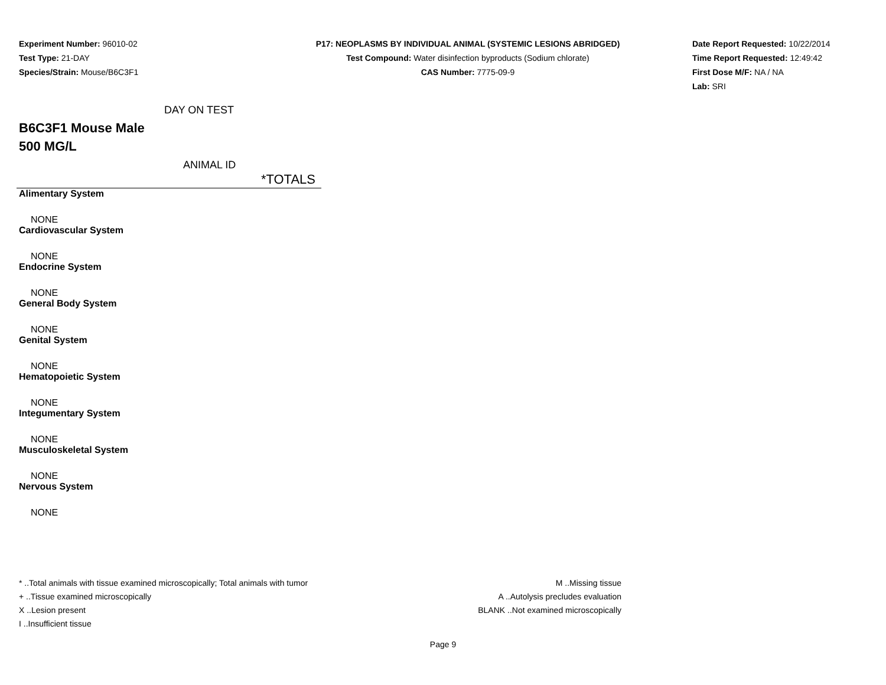Experiment Number: 96010-02
Test Type: 21-DAY
Species/Strain: Mouse/B6C3F1
P17: NEOPLASMS BY INDIVIDUAL ANIMAL (SYSTEMIC LESIONS ABRIDGED)
Test Compound: Water disinfection byproducts (Sodium chlorate)
CAS Number: 7775-09-9
Date Report Requested: 10/22/2014
Time Report Requested: 12:49:42
First Dose M/F: NA / NA
Lab: SRI
DAY ON TEST
B6C3F1 Mouse Male
500 MG/L
ANIMAL ID
| *TOTALS |
| --- |
| Alimentary System |
| NONE |
| Cardiovascular System |
| NONE |
| Endocrine System |
| NONE |
| General Body System |
| NONE |
| Genital System |
| NONE |
| Hematopoietic System |
| NONE |
| Integumentary System |
| NONE |
| Musculoskeletal System |
| NONE |
| Nervous System |
| NONE |
* ..Total animals with tissue examined microscopically; Total animals with tumor
+ ..Tissue examined microscopically
X ..Lesion present
I ..Insufficient tissue
M ..Missing tissue
A ..Autolysis precludes evaluation
BLANK ..Not examined microscopically
Page 9